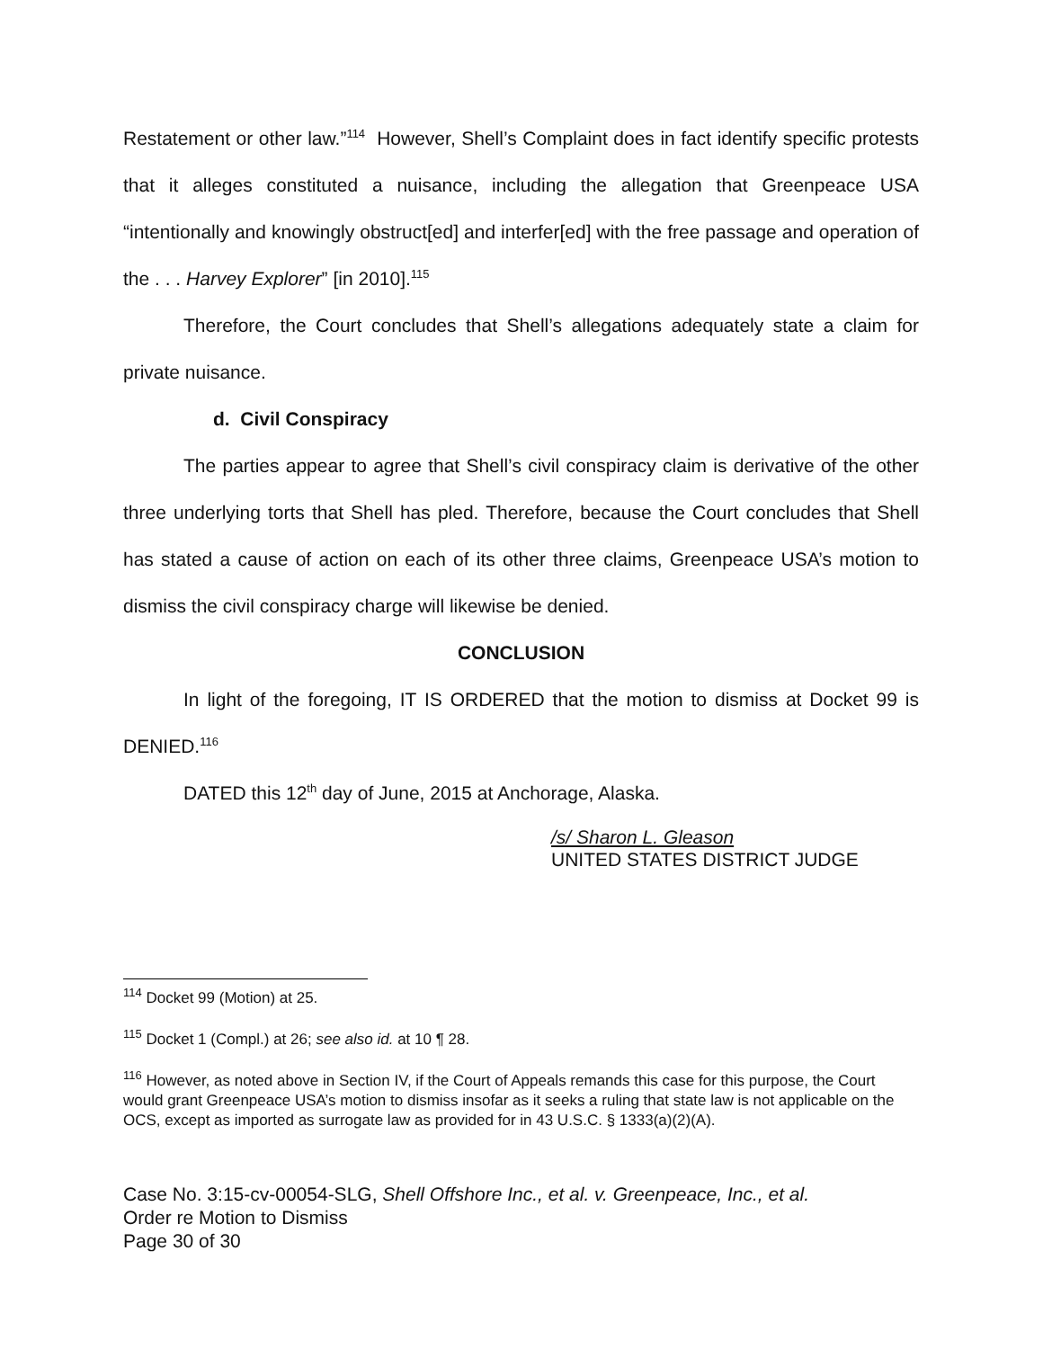Restatement or other law.”<sup>114</sup> However, Shell’s Complaint does in fact identify specific protests that it alleges constituted a nuisance, including the allegation that Greenpeace USA “intentionally and knowingly obstruct[ed] and interfer[ed] with the free passage and operation of the . . . Harvey Explorer” [in 2010].<sup>115</sup>
Therefore, the Court concludes that Shell’s allegations adequately state a claim for private nuisance.
d. Civil Conspiracy
The parties appear to agree that Shell’s civil conspiracy claim is derivative of the other three underlying torts that Shell has pled. Therefore, because the Court concludes that Shell has stated a cause of action on each of its other three claims, Greenpeace USA’s motion to dismiss the civil conspiracy charge will likewise be denied.
CONCLUSION
In light of the foregoing, IT IS ORDERED that the motion to dismiss at Docket 99 is DENIED.<sup>116</sup>
DATED this 12<sup>th</sup> day of June, 2015 at Anchorage, Alaska.
/s/ Sharon L. Gleason
UNITED STATES DISTRICT JUDGE
<sup>114</sup> Docket 99 (Motion) at 25.
<sup>115</sup> Docket 1 (Compl.) at 26; see also id. at 10 ¶ 28.
<sup>116</sup> However, as noted above in Section IV, if the Court of Appeals remands this case for this purpose, the Court would grant Greenpeace USA’s motion to dismiss insofar as it seeks a ruling that state law is not applicable on the OCS, except as imported as surrogate law as provided for in 43 U.S.C. § 1333(a)(2)(A).
Case No. 3:15-cv-00054-SLG, Shell Offshore Inc., et al. v. Greenpeace, Inc., et al.
Order re Motion to Dismiss
Page 30 of 30